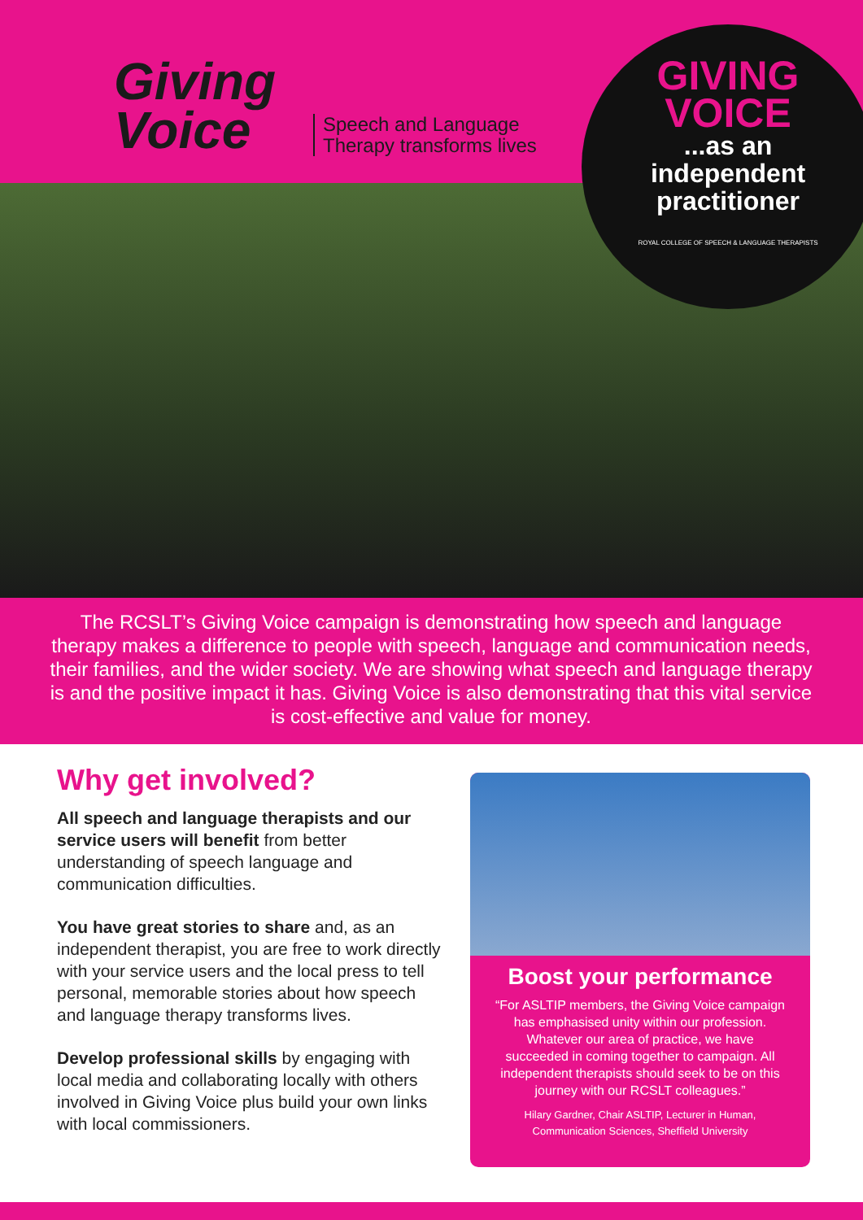Giving
Voice
Speech and Language
Therapy transforms lives
GIVING
VOICE
...as an
independent
practitioner
ROYAL COLLEGE OF SPEECH & LANGUAGE THERAPISTS
The RCSLT’s Giving Voice campaign is demonstrating how speech and language therapy makes a difference to people with speech, language and communication needs, their families, and the wider society. We are showing what speech and language therapy is and the positive impact it has. Giving Voice is also demonstrating that this vital service is cost-effective and value for money.
Why get involved?
All speech and language therapists and our service users will benefit from better understanding of speech language and communication difficulties.
You have great stories to share and, as an independent therapist, you are free to work directly with your service users and the local press to tell personal, memorable stories about how speech and language therapy transforms lives.
Develop professional skills by engaging with local media and collaborating locally with others involved in Giving Voice plus build your own links with local commissioners.
Boost your performance
“For ASLTIP members, the Giving Voice campaign has emphasised unity within our profession. Whatever our area of practice, we have succeeded in coming together to campaign. All independent therapists should seek to be on this journey with our RCSLT colleagues.”
Hilary Gardner, Chair ASLTIP, Lecturer in Human, Communication Sciences, Sheffield University